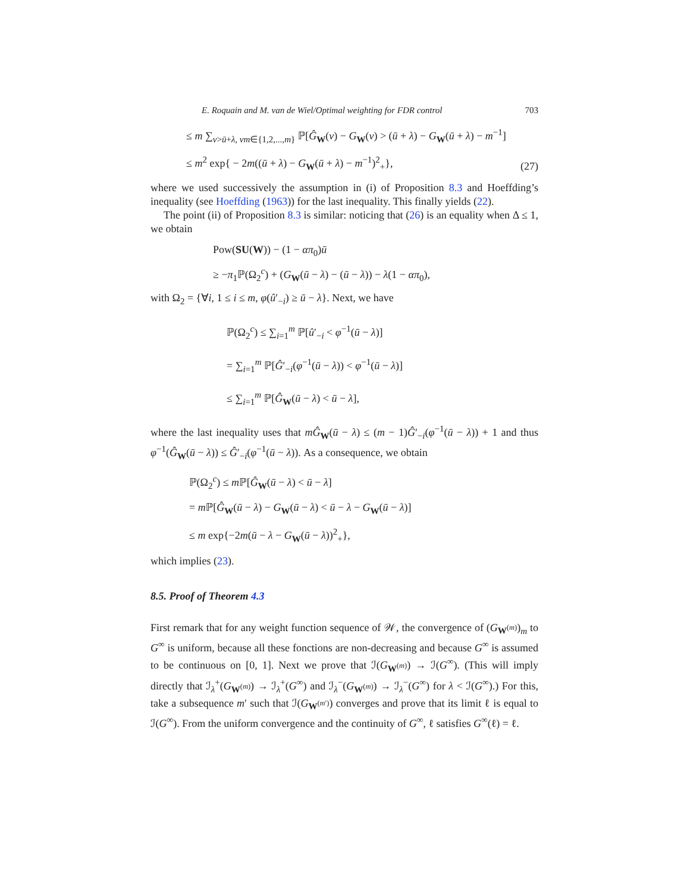E. Roquain and M. van de Wiel/Optimal weighting for FDR control 703
≤ m ∑<sub>v>ū+λ, vm∈{1,2,...,m}</sub> ℙ[Ĝ<sub>W</sub>(v) − G<sub>W</sub>(v) > (ū + λ) − G<sub>W</sub>(ū + λ) − m<sup>−1</sup>]
≤ m<sup>2</sup> exp{ − 2m((ū + λ) − G<sub>W</sub>(ū + λ) − m<sup>−1</sup>)<sup>2</sup><sub>+</sub>},
(27)
where we used successively the assumption in (i) of Proposition 8.3 and Hoeffding’s inequality (see Hoeffding (1963)) for the last inequality. This finally yields (22).
The point (ii) of Proposition 8.3 is similar: noticing that (26) is an equality when Δ ≤ 1, we obtain
Pow(SU(W)) − (1 − απ<sub>0</sub>)ū
≥ −π<sub>1</sub>ℙ(Ω<sub>2</sub><sup>c</sup>) + (G<sub>W</sub>(ū − λ) − (ū − λ)) − λ(1 − απ<sub>0</sub>),
with Ω<sub>2</sub> = {∀i, 1 ≤ i ≤ m, φ(û′<sub>−i</sub>) ≥ ū − λ}. Next, we have
ℙ(Ω<sub>2</sub><sup>c</sup>) ≤ ∑<sub>i=1</sub><sup>m</sup> ℙ[û′<sub>−i</sub> < φ<sup>−1</sup>(ū − λ)]
= ∑<sub>i=1</sub><sup>m</sup> ℙ[Ĝ′<sub>−i</sub>(φ<sup>−1</sup>(ū − λ)) < φ<sup>−1</sup>(ū − λ)]
≤ ∑<sub>i=1</sub><sup>m</sup> ℙ[Ĝ<sub>W</sub>(ū − λ) < ū − λ],
where the last inequality uses that mĜ<sub>W</sub>(ū − λ) ≤ (m − 1)Ĝ′<sub>−i</sub>(φ<sup>−1</sup>(ū − λ)) + 1 and thus φ<sup>−1</sup>(Ĝ<sub>W</sub>(ū − λ)) ≤ Ĝ′<sub>−i</sub>(φ<sup>−1</sup>(ū − λ)). As a consequence, we obtain
ℙ(Ω<sub>2</sub><sup>c</sup>) ≤ m ℙ[Ĝ<sub>W</sub>(ū − λ) < ū − λ]
= m ℙ[Ĝ<sub>W</sub>(ū − λ) − G<sub>W</sub>(ū − λ) < ū − λ − G<sub>W</sub>(ū − λ)]
≤ m exp{−2m(ū − λ − G<sub>W</sub>(ū − λ))<sup>2</sup><sub>+</sub>},
which implies (23).
8.5. Proof of Theorem 4.3
First remark that for any weight function sequence of 𝒲, the convergence of (G<sub>W<sup>(m)</sup></sub>)<sub>m</sub> to G<sup>∞</sup> is uniform, because all these fonctions are non-decreasing and because G<sup>∞</sup> is assumed to be continuous on [0, 1]. Next we prove that ℐ(G<sub>W<sup>(m)</sup></sub>) → ℐ(G<sup>∞</sup>). (This will imply directly that ℐ<sub>λ</sub><sup>+</sup>(G<sub>W<sup>(m)</sup></sub>) → ℐ<sub>λ</sub><sup>+</sup>(G<sup>∞</sup>) and ℐ<sub>λ</sub><sup>−</sup>(G<sub>W<sup>(m)</sup></sub>) → ℐ<sub>λ</sub><sup>−</sup>(G<sup>∞</sup>) for λ < ℐ(G<sup>∞</sup>).) For this, take a subsequence m′ such that ℐ(G<sub>W<sup>(m′)</sup></sub>) converges and prove that its limit ℓ is equal to ℐ(G<sup>∞</sup>). From the uniform convergence and the continuity of G<sup>∞</sup>, ℓ satisfies G<sup>∞</sup>(ℓ) = ℓ.